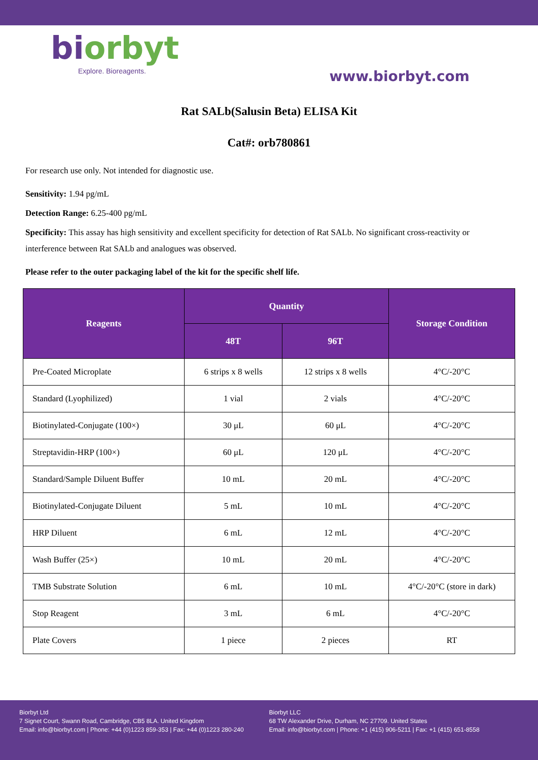biorbyt
Explore. Bioreagents.
www.biorbyt.com
Rat SALb(Salusin Beta) ELISA Kit
Cat#: orb780861
For research use only. Not intended for diagnostic use.
Sensitivity: 1.94 pg/mL
Detection Range: 6.25-400 pg/mL
Specificity: This assay has high sensitivity and excellent specificity for detection of Rat SALb. No significant cross-reactivity or interference between Rat SALb and analogues was observed.
Please refer to the outer packaging label of the kit for the specific shelf life.
| Reagents | Quantity | | Storage Condition |
| --- | --- | --- | --- |
| | 48T | 96T | |
| Pre-Coated Microplate | 6 strips x 8 wells | 12 strips x 8 wells | 4°C/-20°C |
| Standard (Lyophilized) | 1 vial | 2 vials | 4°C/-20°C |
| Biotinylated-Conjugate (100×) | 30 μL | 60 μL | 4°C/-20°C |
| Streptavidin-HRP (100×) | 60 μL | 120 μL | 4°C/-20°C |
| Standard/Sample Diluent Buffer | 10 mL | 20 mL | 4°C/-20°C |
| Biotinylated-Conjugate Diluent | 5 mL | 10 mL | 4°C/-20°C |
| HRP Diluent | 6 mL | 12 mL | 4°C/-20°C |
| Wash Buffer (25×) | 10 mL | 20 mL | 4°C/-20°C |
| TMB Substrate Solution | 6 mL | 10 mL | 4°C/-20°C (store in dark) |
| Stop Reagent | 3 mL | 6 mL | 4°C/-20°C |
| Plate Covers | 1 piece | 2 pieces | RT |
Biorbyt Ltd
7 Signet Court, Swann Road, Cambridge, CB5 8LA. United Kingdom
Email: info@biorbyt.com | Phone: +44 (0)1223 859-353 | Fax: +44 (0)1223 280-240
Biorbyt LLC
68 TW Alexander Drive, Durham, NC 27709. United States
Email: info@biorbyt.com | Phone: +1 (415) 906-5211 | Fax: +1 (415) 651-8558